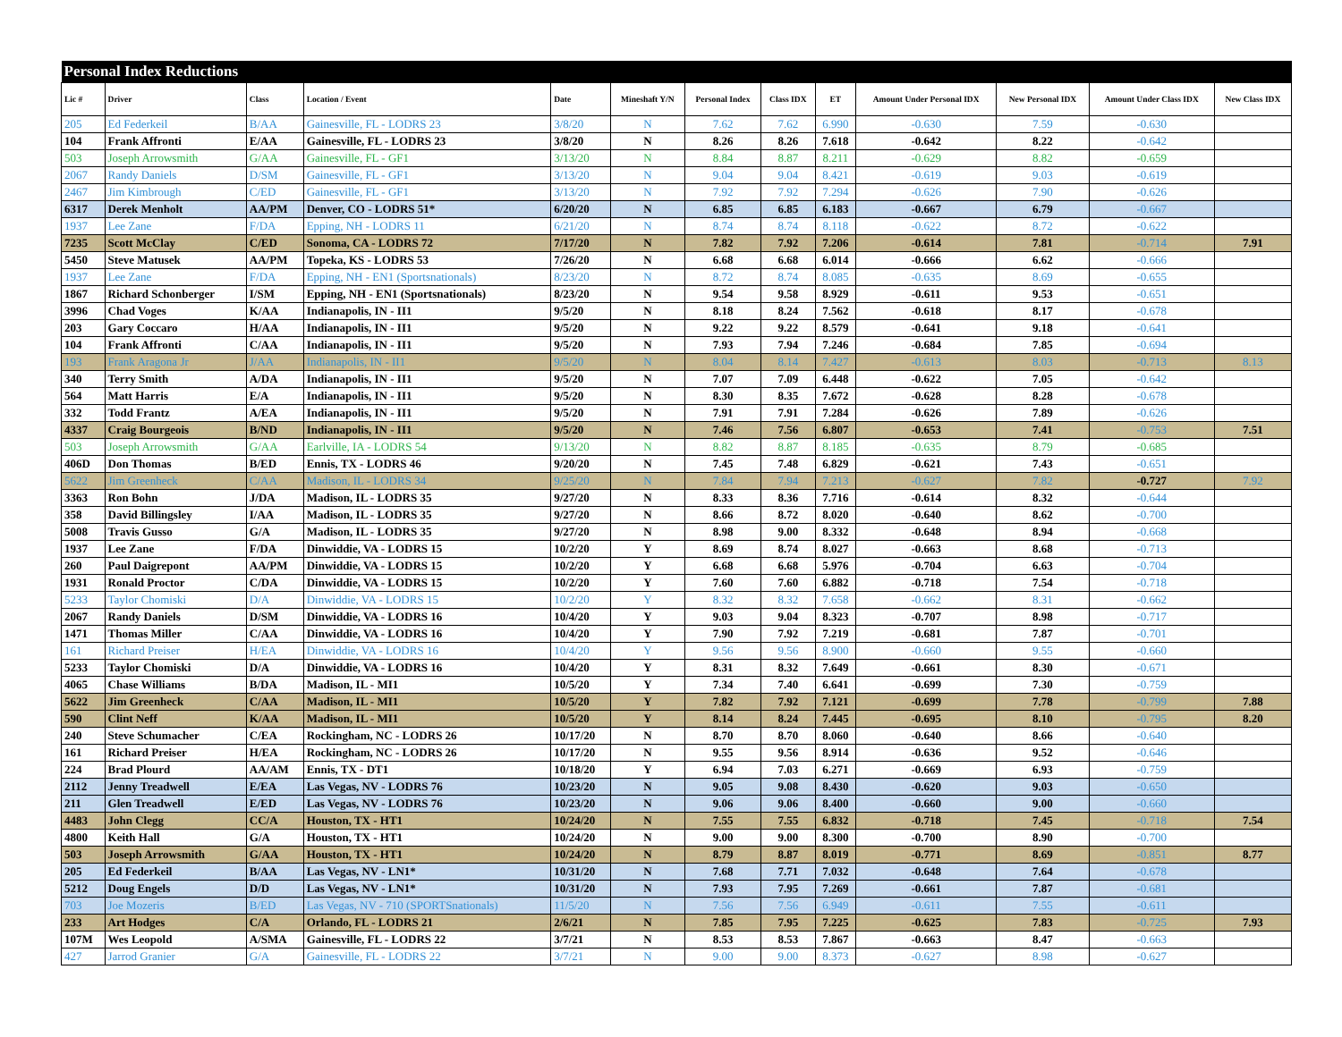| Personal Index Reductions | | | | | | | | | | | | |
| Lic # | Driver | Class | Location / Event | Date | Mineshaft Y/N | Personal Index | Class IDX | ET | Amount Under Personal IDX | New Personal IDX | Amount Under Class IDX | New Class IDX |
| 205 | Ed Federkeil | B/AA | Gainesville, FL - LODRS 23 | 3/8/20 | N | 7.62 | 7.62 | 6.990 | -0.630 | 7.59 | -0.630 | |
| 104 | Frank Affronti | E/AA | Gainesville, FL - LODRS 23 | 3/8/20 | N | 8.26 | 8.26 | 7.618 | -0.642 | 8.22 | -0.642 | |
| 503 | Joseph Arrowsmith | G/AA | Gainesville, FL - GF1 | 3/13/20 | N | 8.84 | 8.87 | 8.211 | -0.629 | 8.82 | -0.659 | |
| 2067 | Randy Daniels | D/SM | Gainesville, FL - GF1 | 3/13/20 | N | 9.04 | 9.04 | 8.421 | -0.619 | 9.03 | -0.619 | |
| 2467 | Jim Kimbrough | C/ED | Gainesville, FL - GF1 | 3/13/20 | N | 7.92 | 7.92 | 7.294 | -0.626 | 7.90 | -0.626 | |
| 6317 | Derek Menholt | AA/PM | Denver, CO - LODRS 51* | 6/20/20 | N | 6.85 | 6.85 | 6.183 | -0.667 | 6.79 | -0.667 | |
| 1937 | Lee Zane | F/DA | Epping, NH - LODRS 11 | 6/21/20 | N | 8.74 | 8.74 | 8.118 | -0.622 | 8.72 | -0.622 | |
| 7235 | Scott McClay | C/ED | Sonoma, CA - LODRS 72 | 7/17/20 | N | 7.82 | 7.92 | 7.206 | -0.614 | 7.81 | -0.714 | 7.91 |
| 5450 | Steve Matusek | AA/PM | Topeka, KS - LODRS 53 | 7/26/20 | N | 6.68 | 6.68 | 6.014 | -0.666 | 6.62 | -0.666 | |
| 1937 | Lee Zane | F/DA | Epping, NH - EN1 (Sportsnationals) | 8/23/20 | N | 8.72 | 8.74 | 8.085 | -0.635 | 8.69 | -0.655 | |
| 1867 | Richard Schonberger | I/SM | Epping, NH - EN1 (Sportsnationals) | 8/23/20 | N | 9.54 | 9.58 | 8.929 | -0.611 | 9.53 | -0.651 | |
| 3996 | Chad Voges | K/AA | Indianapolis, IN - II1 | 9/5/20 | N | 8.18 | 8.24 | 7.562 | -0.618 | 8.17 | -0.678 | |
| 203 | Gary Coccaro | H/AA | Indianapolis, IN - II1 | 9/5/20 | N | 9.22 | 9.22 | 8.579 | -0.641 | 9.18 | -0.641 | |
| 104 | Frank Affronti | C/AA | Indianapolis, IN - II1 | 9/5/20 | N | 7.93 | 7.94 | 7.246 | -0.684 | 7.85 | -0.694 | |
| 193 | Frank Aragona Jr | J/AA | Indianapolis, IN - II1 | 9/5/20 | N | 8.04 | 8.14 | 7.427 | -0.613 | 8.03 | -0.713 | 8.13 |
| 340 | Terry Smith | A/DA | Indianapolis, IN - II1 | 9/5/20 | N | 7.07 | 7.09 | 6.448 | -0.622 | 7.05 | -0.642 | |
| 564 | Matt Harris | E/A | Indianapolis, IN - II1 | 9/5/20 | N | 8.30 | 8.35 | 7.672 | -0.628 | 8.28 | -0.678 | |
| 332 | Todd Frantz | A/EA | Indianapolis, IN - II1 | 9/5/20 | N | 7.91 | 7.91 | 7.284 | -0.626 | 7.89 | -0.626 | |
| 4337 | Craig Bourgeois | B/ND | Indianapolis, IN - II1 | 9/5/20 | N | 7.46 | 7.56 | 6.807 | -0.653 | 7.41 | -0.753 | 7.51 |
| 503 | Joseph Arrowsmith | G/AA | Earlville, IA - LODRS 54 | 9/13/20 | N | 8.82 | 8.87 | 8.185 | -0.635 | 8.79 | -0.685 | |
| 406D | Don Thomas | B/ED | Ennis, TX - LODRS 46 | 9/20/20 | N | 7.45 | 7.48 | 6.829 | -0.621 | 7.43 | -0.651 | |
| 5622 | Jim Greenheck | C/AA | Madison, IL - LODRS 34 | 9/25/20 | N | 7.84 | 7.94 | 7.213 | -0.627 | 7.82 | -0.727 | 7.92 |
| 3363 | Ron Bohn | J/DA | Madison, IL - LODRS 35 | 9/27/20 | N | 8.33 | 8.36 | 7.716 | -0.614 | 8.32 | -0.644 | |
| 358 | David Billingsley | I/AA | Madison, IL - LODRS 35 | 9/27/20 | N | 8.66 | 8.72 | 8.020 | -0.640 | 8.62 | -0.700 | |
| 5008 | Travis Gusso | G/A | Madison, IL - LODRS 35 | 9/27/20 | N | 8.98 | 9.00 | 8.332 | -0.648 | 8.94 | -0.668 | |
| 1937 | Lee Zane | F/DA | Dinwiddie, VA - LODRS 15 | 10/2/20 | Y | 8.69 | 8.74 | 8.027 | -0.663 | 8.68 | -0.713 | |
| 260 | Paul Daigrepont | AA/PM | Dinwiddie, VA - LODRS 15 | 10/2/20 | Y | 6.68 | 6.68 | 5.976 | -0.704 | 6.63 | -0.704 | |
| 1931 | Ronald Proctor | C/DA | Dinwiddie, VA - LODRS 15 | 10/2/20 | Y | 7.60 | 7.60 | 6.882 | -0.718 | 7.54 | -0.718 | |
| 5233 | Taylor Chomiski | D/A | Dinwiddie, VA - LODRS 15 | 10/2/20 | Y | 8.32 | 8.32 | 7.658 | -0.662 | 8.31 | -0.662 | |
| 2067 | Randy Daniels | D/SM | Dinwiddie, VA - LODRS 16 | 10/4/20 | Y | 9.03 | 9.04 | 8.323 | -0.707 | 8.98 | -0.717 | |
| 1471 | Thomas Miller | C/AA | Dinwiddie, VA - LODRS 16 | 10/4/20 | Y | 7.90 | 7.92 | 7.219 | -0.681 | 7.87 | -0.701 | |
| 161 | Richard Preiser | H/EA | Dinwiddie, VA - LODRS 16 | 10/4/20 | Y | 9.56 | 9.56 | 8.900 | -0.660 | 9.55 | -0.660 | |
| 5233 | Taylor Chomiski | D/A | Dinwiddie, VA - LODRS 16 | 10/4/20 | Y | 8.31 | 8.32 | 7.649 | -0.661 | 8.30 | -0.671 | |
| 4065 | Chase Williams | B/DA | Madison, IL - MI1 | 10/5/20 | Y | 7.34 | 7.40 | 6.641 | -0.699 | 7.30 | -0.759 | |
| 5622 | Jim Greenheck | C/AA | Madison, IL - MI1 | 10/5/20 | Y | 7.82 | 7.92 | 7.121 | -0.699 | 7.78 | -0.799 | 7.88 |
| 590 | Clint Neff | K/AA | Madison, IL - MI1 | 10/5/20 | Y | 8.14 | 8.24 | 7.445 | -0.695 | 8.10 | -0.795 | 8.20 |
| 240 | Steve Schumacher | C/EA | Rockingham, NC - LODRS 26 | 10/17/20 | N | 8.70 | 8.70 | 8.060 | -0.640 | 8.66 | -0.640 | |
| 161 | Richard Preiser | H/EA | Rockingham, NC - LODRS 26 | 10/17/20 | N | 9.55 | 9.56 | 8.914 | -0.636 | 9.52 | -0.646 | |
| 224 | Brad Plourd | AA/AM | Ennis, TX - DT1 | 10/18/20 | Y | 6.94 | 7.03 | 6.271 | -0.669 | 6.93 | -0.759 | |
| 2112 | Jenny Treadwell | E/EA | Las Vegas, NV - LODRS 76 | 10/23/20 | N | 9.05 | 9.08 | 8.430 | -0.620 | 9.03 | -0.650 | |
| 211 | Glen Treadwell | E/ED | Las Vegas, NV - LODRS 76 | 10/23/20 | N | 9.06 | 9.06 | 8.400 | -0.660 | 9.00 | -0.660 | |
| 4483 | John Clegg | CC/A | Houston, TX - HT1 | 10/24/20 | N | 7.55 | 7.55 | 6.832 | -0.718 | 7.45 | -0.718 | 7.54 |
| 4800 | Keith Hall | G/A | Houston, TX - HT1 | 10/24/20 | N | 9.00 | 9.00 | 8.300 | -0.700 | 8.90 | -0.700 | |
| 503 | Joseph Arrowsmith | G/AA | Houston, TX - HT1 | 10/24/20 | N | 8.79 | 8.87 | 8.019 | -0.771 | 8.69 | -0.851 | 8.77 |
| 205 | Ed Federkeil | B/AA | Las Vegas, NV - LN1* | 10/31/20 | N | 7.68 | 7.71 | 7.032 | -0.648 | 7.64 | -0.678 | |
| 5212 | Doug Engels | D/D | Las Vegas, NV - LN1* | 10/31/20 | N | 7.93 | 7.95 | 7.269 | -0.661 | 7.87 | -0.681 | |
| 703 | Joe Mozeris | B/ED | Las Vegas, NV - 710 (SPORTSnationals) | 11/5/20 | N | 7.56 | 7.56 | 6.949 | -0.611 | 7.55 | -0.611 | |
| 233 | Art Hodges | C/A | Orlando, FL - LODRS 21 | 2/6/21 | N | 7.85 | 7.95 | 7.225 | -0.625 | 7.83 | -0.725 | 7.93 |
| 107M | Wes Leopold | A/SMA | Gainesville, FL - LODRS 22 | 3/7/21 | N | 8.53 | 8.53 | 7.867 | -0.663 | 8.47 | -0.663 | |
| 427 | Jarrod Granier | G/A | Gainesville, FL - LODRS 22 | 3/7/21 | N | 9.00 | 9.00 | 8.373 | -0.627 | 8.98 | -0.627 | |